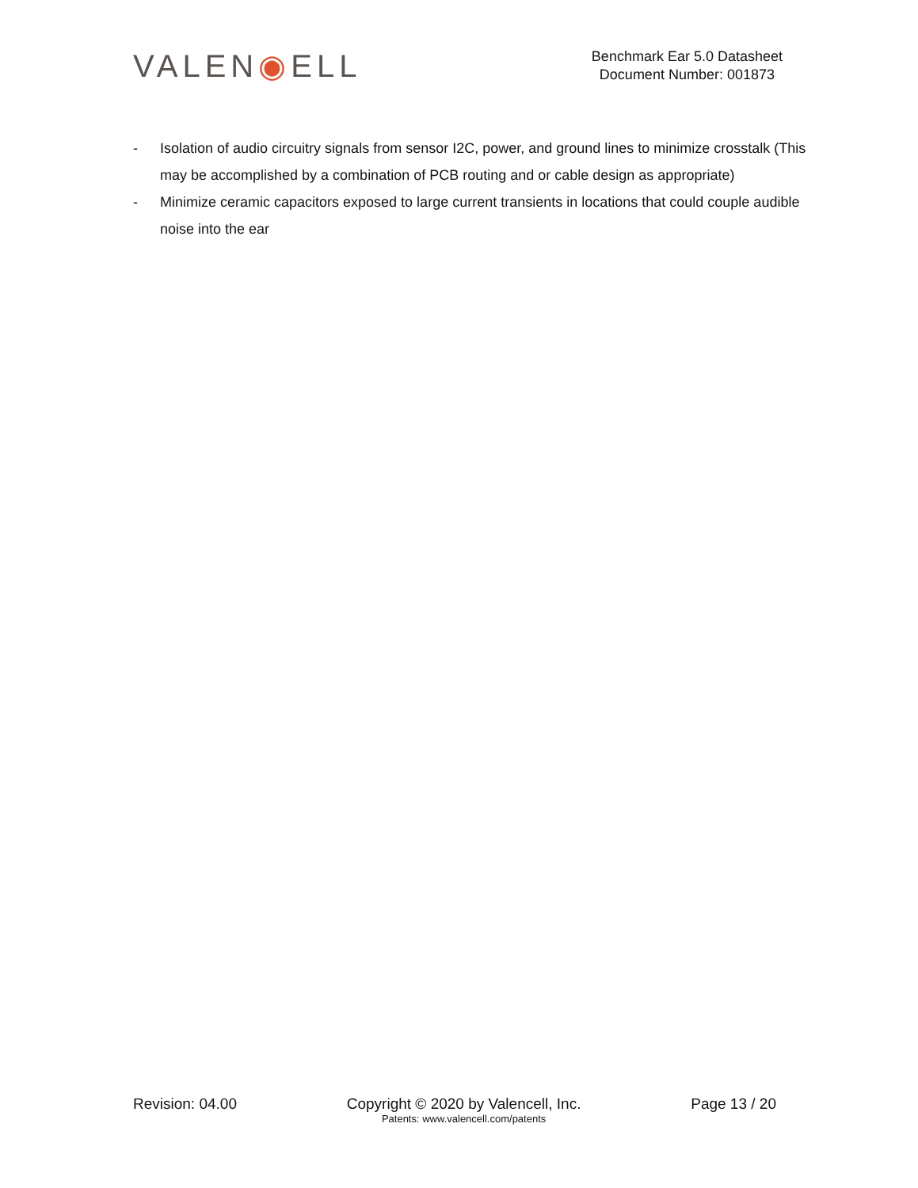VALEN◉ELL
Benchmark Ear 5.0 Datasheet
Document Number: 001873
- Isolation of audio circuitry signals from sensor I2C, power, and ground lines to minimize crosstalk (This may be accomplished by a combination of PCB routing and or cable design as appropriate)
- Minimize ceramic capacitors exposed to large current transients in locations that could couple audible noise into the ear
Revision: 04.00 Copyright © 2020 by Valencell, Inc.
Patents: www.valencell.com/patents
Page 13 / 20